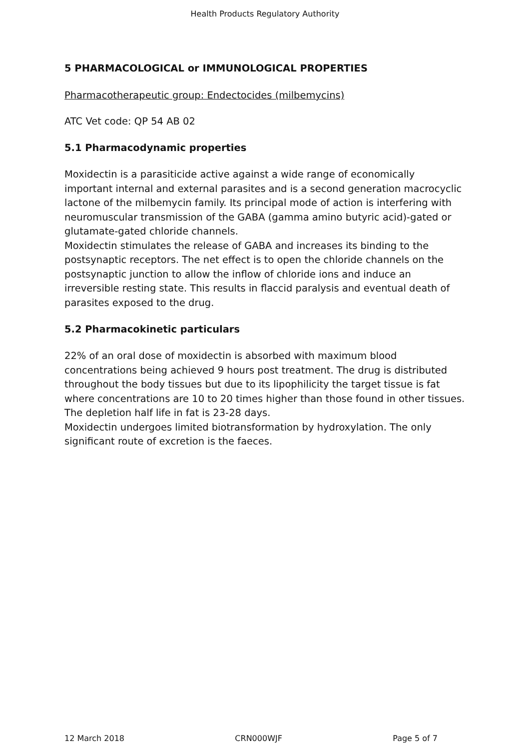Health Products Regulatory Authority
5 PHARMACOLOGICAL or IMMUNOLOGICAL PROPERTIES
Pharmacotherapeutic group: Endectocides (milbemycins)
ATC Vet code: QP 54 AB 02
5.1 Pharmacodynamic properties
Moxidectin is a parasiticide active against a wide range of economically important internal and external parasites and is a second generation macrocyclic lactone of the milbemycin family. Its principal mode of action is interfering with neuromuscular transmission of the GABA (gamma amino butyric acid)-gated or glutamate-gated chloride channels.
Moxidectin stimulates the release of GABA and increases its binding to the postsynaptic receptors. The net effect is to open the chloride channels on the postsynaptic junction to allow the inflow of chloride ions and induce an irreversible resting state. This results in flaccid paralysis and eventual death of parasites exposed to the drug.
5.2 Pharmacokinetic particulars
22% of an oral dose of moxidectin is absorbed with maximum blood concentrations being achieved 9 hours post treatment. The drug is distributed throughout the body tissues but due to its lipophilicity the target tissue is fat where concentrations are 10 to 20 times higher than those found in other tissues. The depletion half life in fat is 23-28 days.
Moxidectin undergoes limited biotransformation by hydroxylation. The only significant route of excretion is the faeces.
12 March 2018 CRN000WJF Page 5 of 7